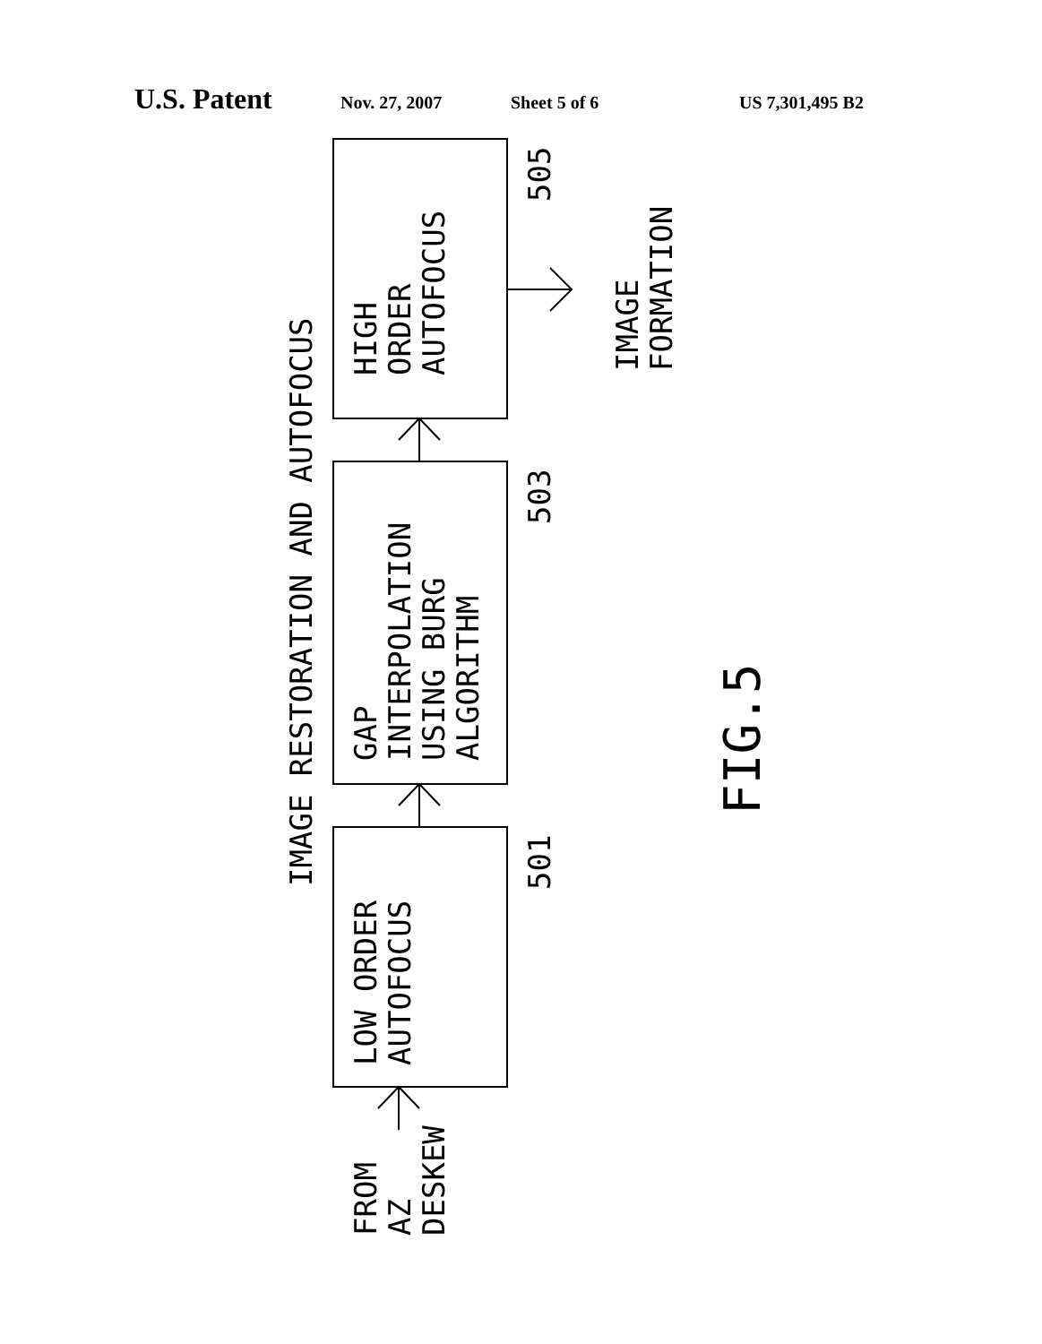U.S. Patent Nov. 27, 2007 Sheet 5 of 6 US 7,301,495 B2
IMAGE RESTORATION AND AUTOFOCUS
HIGH
ORDER
AUTOFOCUS
GAP
INTERPOLATION
USING BURG
ALGORITHM
LOW ORDER
AUTOFOCUS
FROM
AZ
DESKEW
505
503
501
IMAGE
FORMATION
FIG.5